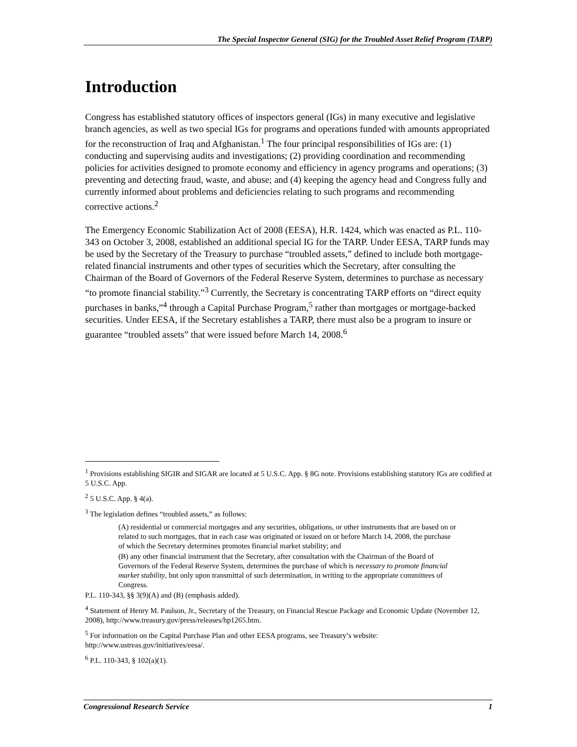The Special Inspector General (SIG) for the Troubled Asset Relief Program (TARP)
Introduction
Congress has established statutory offices of inspectors general (IGs) in many executive and legislative branch agencies, as well as two special IGs for programs and operations funded with amounts appropriated for the reconstruction of Iraq and Afghanistan.<sup>1</sup> The four principal responsibilities of IGs are: (1) conducting and supervising audits and investigations; (2) providing coordination and recommending policies for activities designed to promote economy and efficiency in agency programs and operations; (3) preventing and detecting fraud, waste, and abuse; and (4) keeping the agency head and Congress fully and currently informed about problems and deficiencies relating to such programs and recommending corrective actions.<sup>2</sup>
The Emergency Economic Stabilization Act of 2008 (EESA), H.R. 1424, which was enacted as P.L. 110-343 on October 3, 2008, established an additional special IG for the TARP. Under EESA, TARP funds may be used by the Secretary of the Treasury to purchase “troubled assets,” defined to include both mortgage-related financial instruments and other types of securities which the Secretary, after consulting the Chairman of the Board of Governors of the Federal Reserve System, determines to purchase as necessary “to promote financial stability.”<sup>3</sup> Currently, the Secretary is concentrating TARP efforts on “direct equity purchases in banks,”<sup>4</sup> through a Capital Purchase Program,<sup>5</sup> rather than mortgages or mortgage-backed securities. Under EESA, if the Secretary establishes a TARP, there must also be a program to insure or guarantee “troubled assets” that were issued before March 14, 2008.<sup>6</sup>
<sup>1</sup> Provisions establishing SIGIR and SIGAR are located at 5 U.S.C. App. § 8G note. Provisions establishing statutory IGs are codified at 5 U.S.C. App.
<sup>2</sup> 5 U.S.C. App. § 4(a).
<sup>3</sup> The legislation defines “troubled assets,” as follows:
(A) residential or commercial mortgages and any securities, obligations, or other instruments that are based on or related to such mortgages, that in each case was originated or issued on or before March 14, 2008, the purchase of which the Secretary determines promotes financial market stability; and
(B) any other financial instrument that the Secretary, after consultation with the Chairman of the Board of Governors of the Federal Reserve System, determines the purchase of which is necessary to promote financial market stability, but only upon transmittal of such determination, in writing to the appropriate committees of Congress.
P.L. 110-343, §§ 3(9)(A) and (B) (emphasis added).
<sup>4</sup> Statement of Henry M. Paulson, Jr., Secretary of the Treasury, on Financial Rescue Package and Economic Update (November 12, 2008), http://www.treasury.gov/press/releases/hp1265.htm.
<sup>5</sup> For information on the Capital Purchase Plan and other EESA programs, see Treasury’s website: http://www.ustreas.gov/initiatives/eesa/.
<sup>6</sup> P.L. 110-343, § 102(a)(1).
Congressional Research Service 1